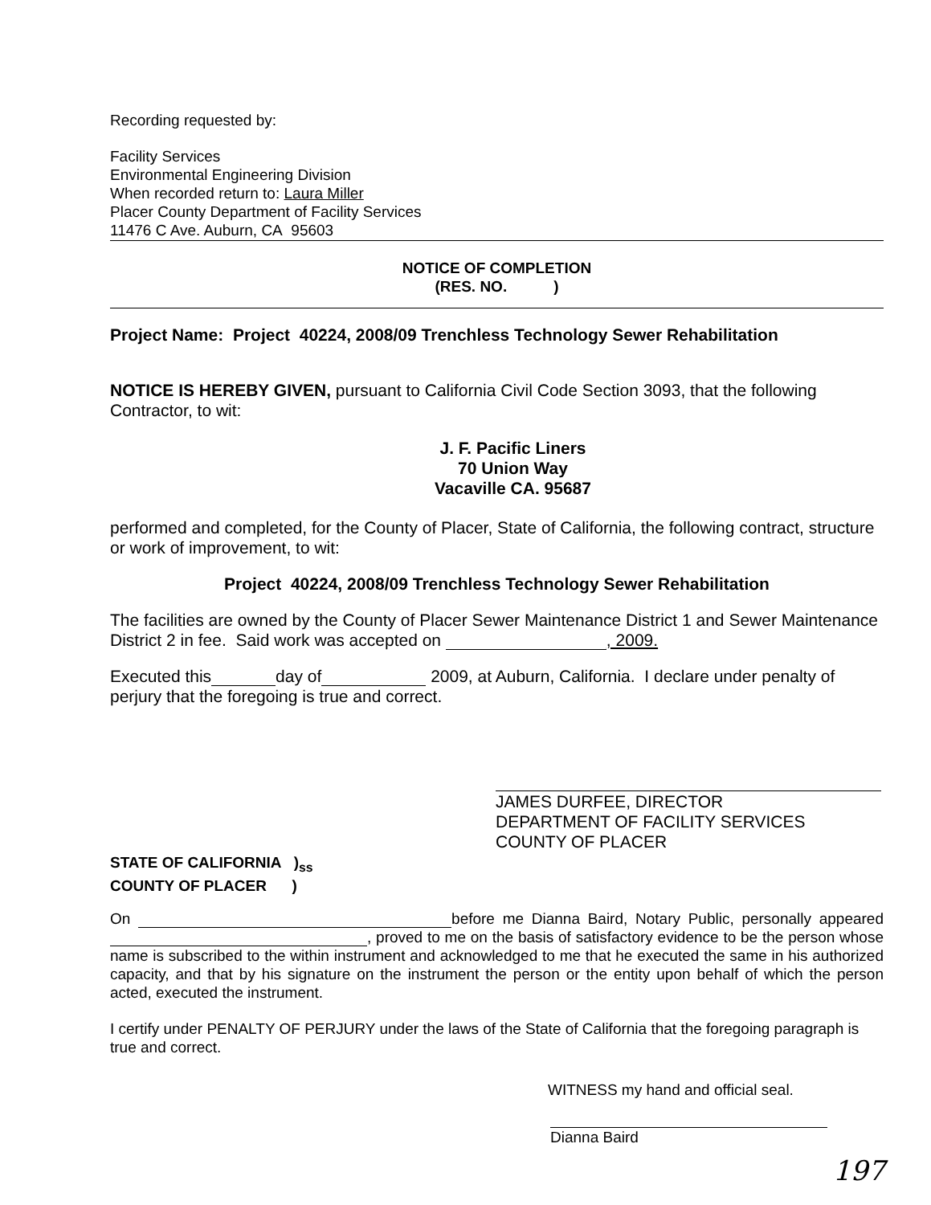Recording requested by:
Facility Services
Environmental Engineering Division
When recorded return to: Laura Miller
Placer County Department of Facility Services
11476 C Ave. Auburn, CA 95603
NOTICE OF COMPLETION
(RES. NO. )
Project Name: Project 40224, 2008/09 Trenchless Technology Sewer Rehabilitation
NOTICE IS HEREBY GIVEN, pursuant to California Civil Code Section 3093, that the following Contractor, to wit:
J. F. Pacific Liners
70 Union Way
Vacaville CA. 95687
performed and completed, for the County of Placer, State of California, the following contract, structure or work of improvement, to wit:
Project 40224, 2008/09 Trenchless Technology Sewer Rehabilitation
The facilities are owned by the County of Placer Sewer Maintenance District 1 and Sewer Maintenance District 2 in fee. Said work was accepted on , 2009.
Executed this day of 2009, at Auburn, California. I declare under penalty of perjury that the foregoing is true and correct.
JAMES DURFEE, DIRECTOR
DEPARTMENT OF FACILITY SERVICES
COUNTY OF PLACER
STATE OF CALIFORNIA )<sub>ss</sub>
COUNTY OF PLACER )
On before me Dianna Baird, Notary Public, personally appeared , proved to me on the basis of satisfactory evidence to be the person whose name is subscribed to the within instrument and acknowledged to me that he executed the same in his authorized capacity, and that by his signature on the instrument the person or the entity upon behalf of which the person acted, executed the instrument.
I certify under PENALTY OF PERJURY under the laws of the State of California that the foregoing paragraph is true and correct.
WITNESS my hand and official seal.
Dianna Baird
197